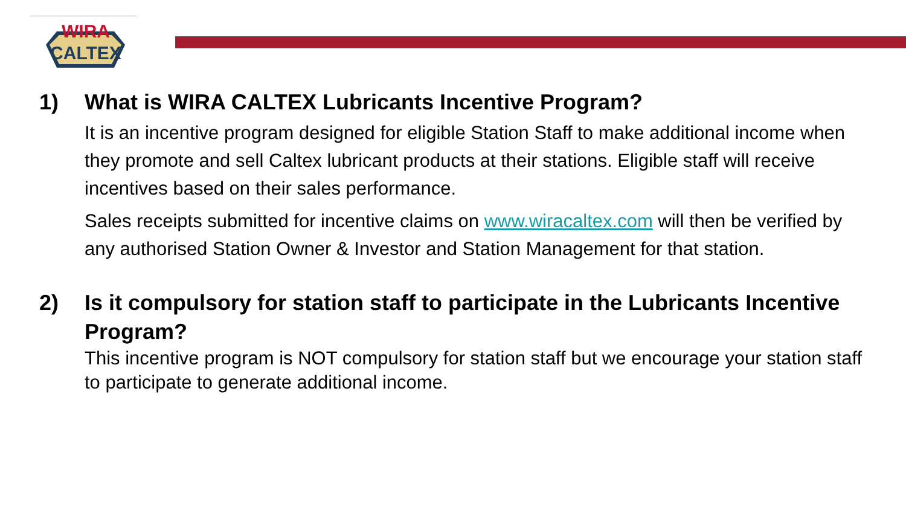WIRA
CALTEX
1) What is WIRA CALTEX Lubricants Incentive Program?
It is an incentive program designed for eligible Station Staff to make additional income when they promote and sell Caltex lubricant products at their stations. Eligible staff will receive incentives based on their sales performance.
Sales receipts submitted for incentive claims on www.wiracaltex.com will then be verified by any authorised Station Owner & Investor and Station Management for that station.
2) Is it compulsory for station staff to participate in the Lubricants Incentive Program?
This incentive program is NOT compulsory for station staff but we encourage your station staff to participate to generate additional income.